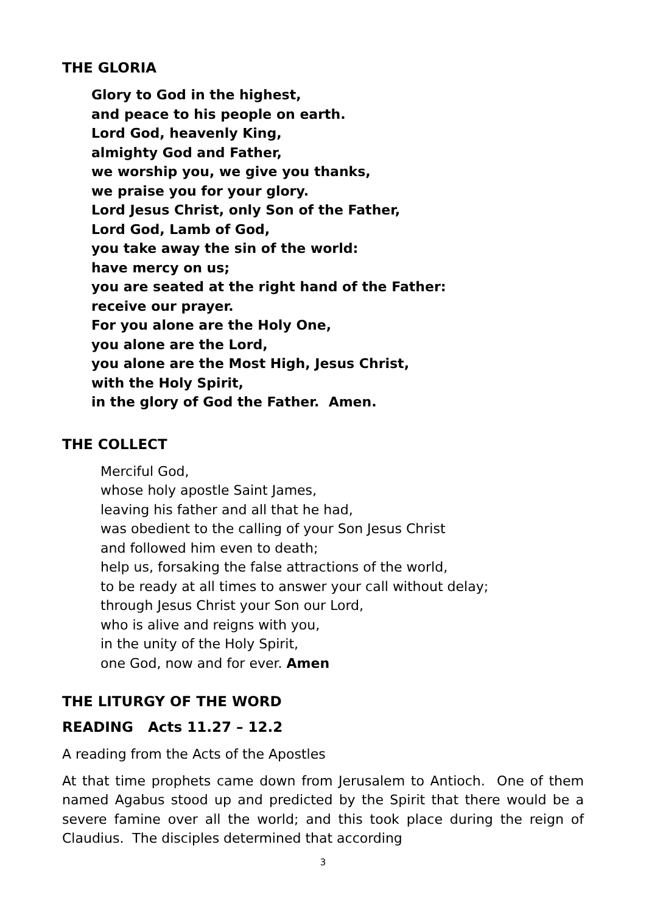THE GLORIA
Glory to God in the highest,
and peace to his people on earth.
Lord God, heavenly King,
almighty God and Father,
we worship you, we give you thanks,
we praise you for your glory.
Lord Jesus Christ, only Son of the Father,
Lord God, Lamb of God,
you take away the sin of the world:
have mercy on us;
you are seated at the right hand of the Father:
receive our prayer.
For you alone are the Holy One,
you alone are the Lord,
you alone are the Most High, Jesus Christ,
with the Holy Spirit,
in the glory of God the Father. Amen.
THE COLLECT
Merciful God,
whose holy apostle Saint James,
leaving his father and all that he had,
was obedient to the calling of your Son Jesus Christ
and followed him even to death;
help us, forsaking the false attractions of the world,
to be ready at all times to answer your call without delay;
through Jesus Christ your Son our Lord,
who is alive and reigns with you,
in the unity of the Holy Spirit,
one God, now and for ever. Amen
THE LITURGY OF THE WORD
READING Acts 11.27 – 12.2
A reading from the Acts of the Apostles
At that time prophets came down from Jerusalem to Antioch. One of them named Agabus stood up and predicted by the Spirit that there would be a severe famine over all the world; and this took place during the reign of Claudius. The disciples determined that according
3